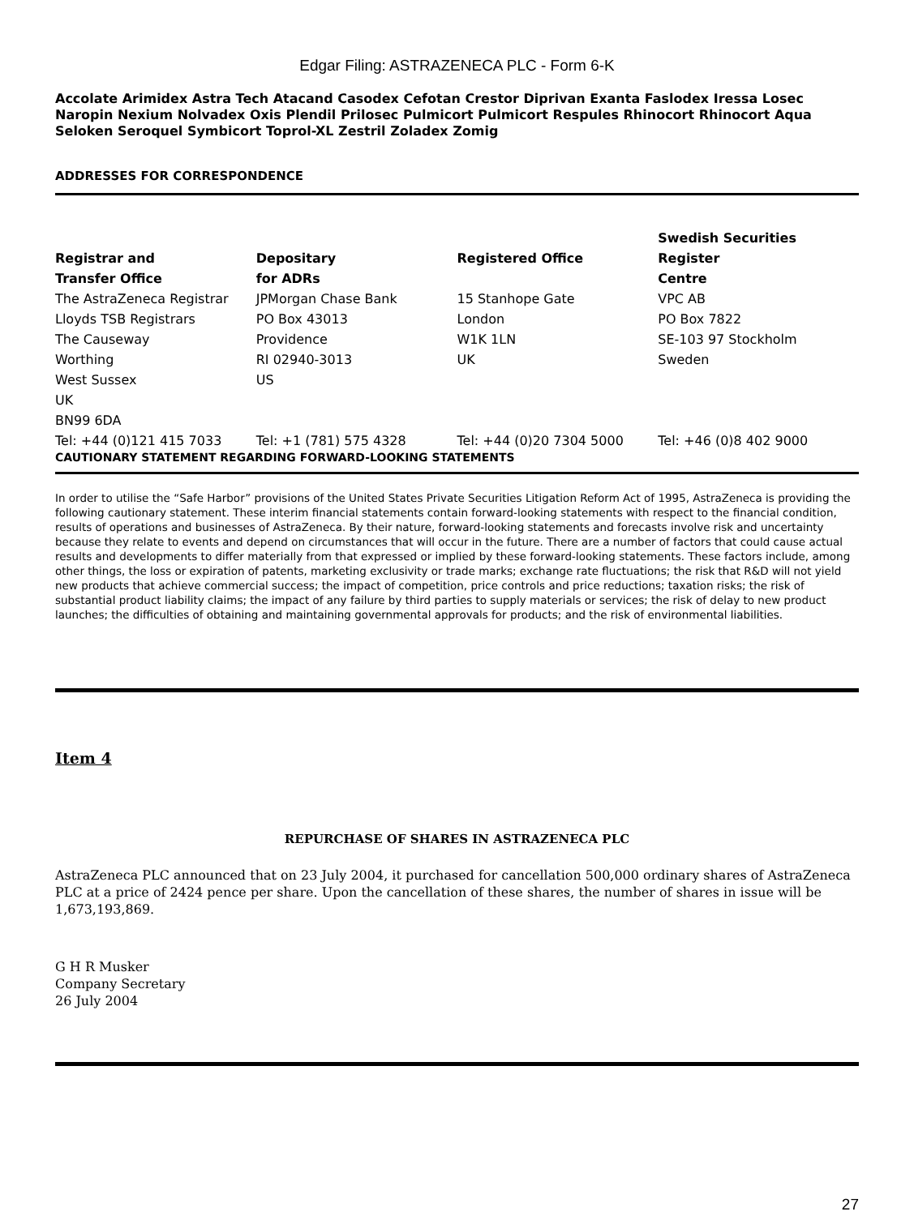Edgar Filing: ASTRAZENECA PLC - Form 6-K
Accolate Arimidex Astra Tech Atacand Casodex Cefotan Crestor Diprivan Exanta Faslodex Iressa Losec Naropin Nexium Nolvadex Oxis Plendil Prilosec Pulmicort Pulmicort Respules Rhinocort Rhinocort Aqua Seloken Seroquel Symbicort Toprol-XL Zestril Zoladex Zomig
ADDRESSES FOR CORRESPONDENCE
| Registrar and Transfer Office | Depositary for ADRs | Registered Office | Swedish Securities Register Centre |
| --- | --- | --- | --- |
| The AstraZeneca Registrar Lloyds TSB Registrars The Causeway Worthing West Sussex UK BN99 6DA | JPMorgan Chase Bank PO Box 43013 Providence RI 02940-3013 US | 15 Stanhope Gate London W1K 1LN UK | VPC AB PO Box 7822 SE-103 97 Stockholm Sweden |
| Tel: +44 (0)121 415 7033 | Tel: +1 (781) 575 4328 | Tel: +44 (0)20 7304 5000 | Tel: +46 (0)8 402 9000 |
CAUTIONARY STATEMENT REGARDING FORWARD-LOOKING STATEMENTS
In order to utilise the “Safe Harbor” provisions of the United States Private Securities Litigation Reform Act of 1995, AstraZeneca is providing the following cautionary statement. These interim financial statements contain forward-looking statements with respect to the financial condition, results of operations and businesses of AstraZeneca. By their nature, forward-looking statements and forecasts involve risk and uncertainty because they relate to events and depend on circumstances that will occur in the future. There are a number of factors that could cause actual results and developments to differ materially from that expressed or implied by these forward-looking statements. These factors include, among other things, the loss or expiration of patents, marketing exclusivity or trade marks; exchange rate fluctuations; the risk that R&D will not yield new products that achieve commercial success; the impact of competition, price controls and price reductions; taxation risks; the risk of substantial product liability claims; the impact of any failure by third parties to supply materials or services; the risk of delay to new product launches; the difficulties of obtaining and maintaining governmental approvals for products; and the risk of environmental liabilities.
Item 4
REPURCHASE OF SHARES IN ASTRAZENECA PLC
AstraZeneca PLC announced that on 23 July 2004, it purchased for cancellation 500,000 ordinary shares of AstraZeneca PLC at a price of 2424 pence per share. Upon the cancellation of these shares, the number of shares in issue will be 1,673,193,869.
G H R Musker
Company Secretary
26 July 2004
27